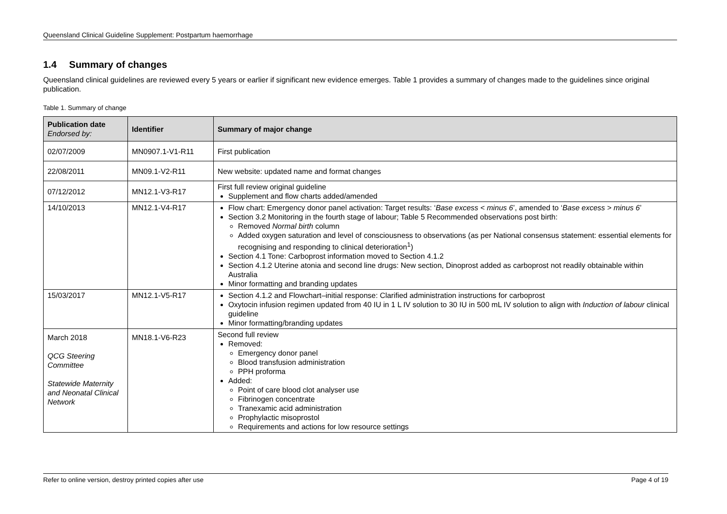Queensland Clinical Guideline Supplement: Postpartum haemorrhage
1.4 Summary of changes
Queensland clinical guidelines are reviewed every 5 years or earlier if significant new evidence emerges. Table 1 provides a summary of changes made to the guidelines since original publication.
Table 1. Summary of change
| Publication date Endorsed by: | Identifier | Summary of major change |
| --- | --- | --- |
| 02/07/2009 | MN0907.1-V1-R11 | First publication |
| 22/08/2011 | MN09.1-V2-R11 | New website: updated name and format changes |
| 07/12/2012 | MN12.1-V3-R17 | First full review original guideline Supplement and flow charts added/amended |
| 14/10/2013 | MN12.1-V4-R17 | Flow chart: Emergency donor panel activation: Target results: ‘ Base excess < minus 6 ’, amended to ‘ Base excess > minus 6 ’ Section 3.2 Monitoring in the fourth stage of labour; Table 5 Recommended observations post birth: Removed Normal birth column Added oxygen saturation and level of consciousness to observations (as per National consensus statement: essential elements for recognising and responding to clinical deterioration<sup>1</sup>) Section 4.1 Tone: Carboprost information moved to Section 4.1.2 Section 4.1.2 Uterine atonia and second line drugs: New section, Dinoprost added as carboprost not readily obtainable within Australia Minor formatting and branding updates |
| 15/03/2017 | MN12.1-V5-R17 | Section 4.1.2 and Flowchart–initial response: Clarified administration instructions for carboprost Oxytocin infusion regimen updated from 40 IU in 1 L IV solution to 30 IU in 500 mL IV solution to align with Induction of labour clinical guideline Minor formatting/branding updates |
| March 2018 QCG Steering Committee Statewide Maternity and Neonatal Clinical Network | MN18.1-V6-R23 | Second full review Removed: Emergency donor panel Blood transfusion administration PPH proforma Added: Point of care blood clot analyser use Fibrinogen concentrate Tranexamic acid administration Prophylactic misoprostol Requirements and actions for low resource settings |
Refer to online version, destroy printed copies after use Page 4 of 19